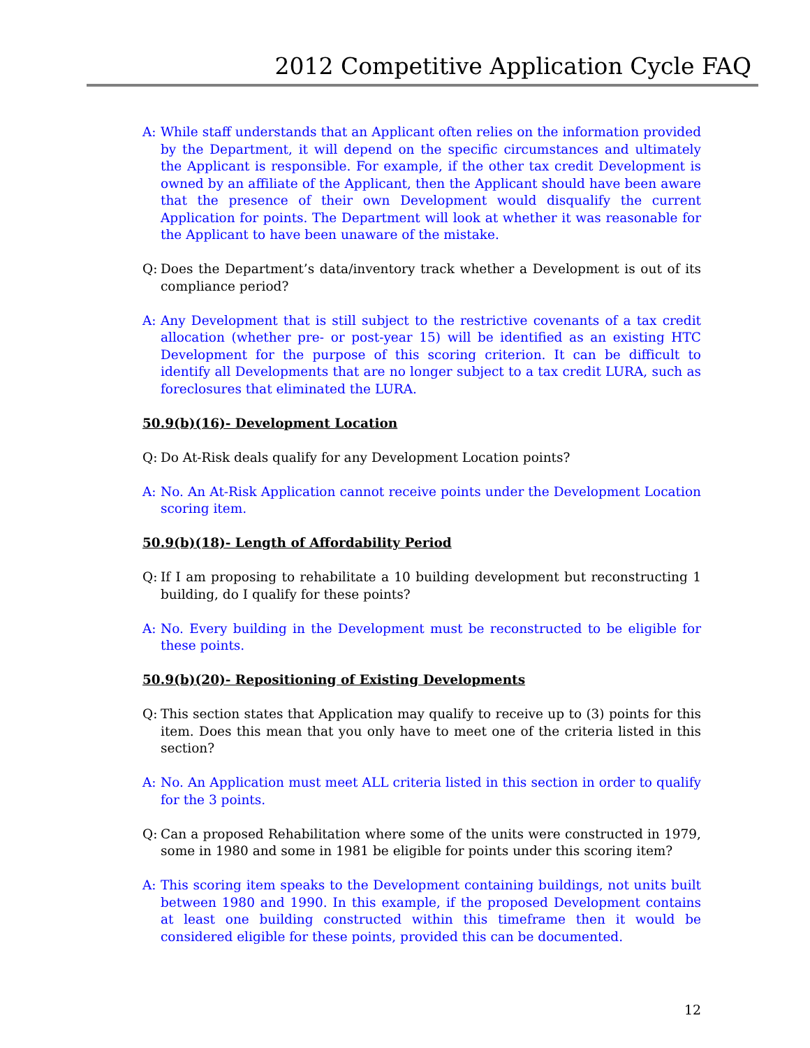2012 Competitive Application Cycle FAQ
A: While staff understands that an Applicant often relies on the information provided by the Department, it will depend on the specific circumstances and ultimately the Applicant is responsible. For example, if the other tax credit Development is owned by an affiliate of the Applicant, then the Applicant should have been aware that the presence of their own Development would disqualify the current Application for points. The Department will look at whether it was reasonable for the Applicant to have been unaware of the mistake.
Q: Does the Department’s data/inventory track whether a Development is out of its compliance period?
A: Any Development that is still subject to the restrictive covenants of a tax credit allocation (whether pre- or post-year 15) will be identified as an existing HTC Development for the purpose of this scoring criterion. It can be difficult to identify all Developments that are no longer subject to a tax credit LURA, such as foreclosures that eliminated the LURA.
50.9(b)(16)- Development Location
Q: Do At-Risk deals qualify for any Development Location points?
A: No. An At-Risk Application cannot receive points under the Development Location scoring item.
50.9(b)(18)- Length of Affordability Period
Q: If I am proposing to rehabilitate a 10 building development but reconstructing 1 building, do I qualify for these points?
A: No. Every building in the Development must be reconstructed to be eligible for these points.
50.9(b)(20)- Repositioning of Existing Developments
Q: This section states that Application may qualify to receive up to (3) points for this item. Does this mean that you only have to meet one of the criteria listed in this section?
A: No. An Application must meet ALL criteria listed in this section in order to qualify for the 3 points.
Q: Can a proposed Rehabilitation where some of the units were constructed in 1979, some in 1980 and some in 1981 be eligible for points under this scoring item?
A: This scoring item speaks to the Development containing buildings, not units built between 1980 and 1990. In this example, if the proposed Development contains at least one building constructed within this timeframe then it would be considered eligible for these points, provided this can be documented.
12